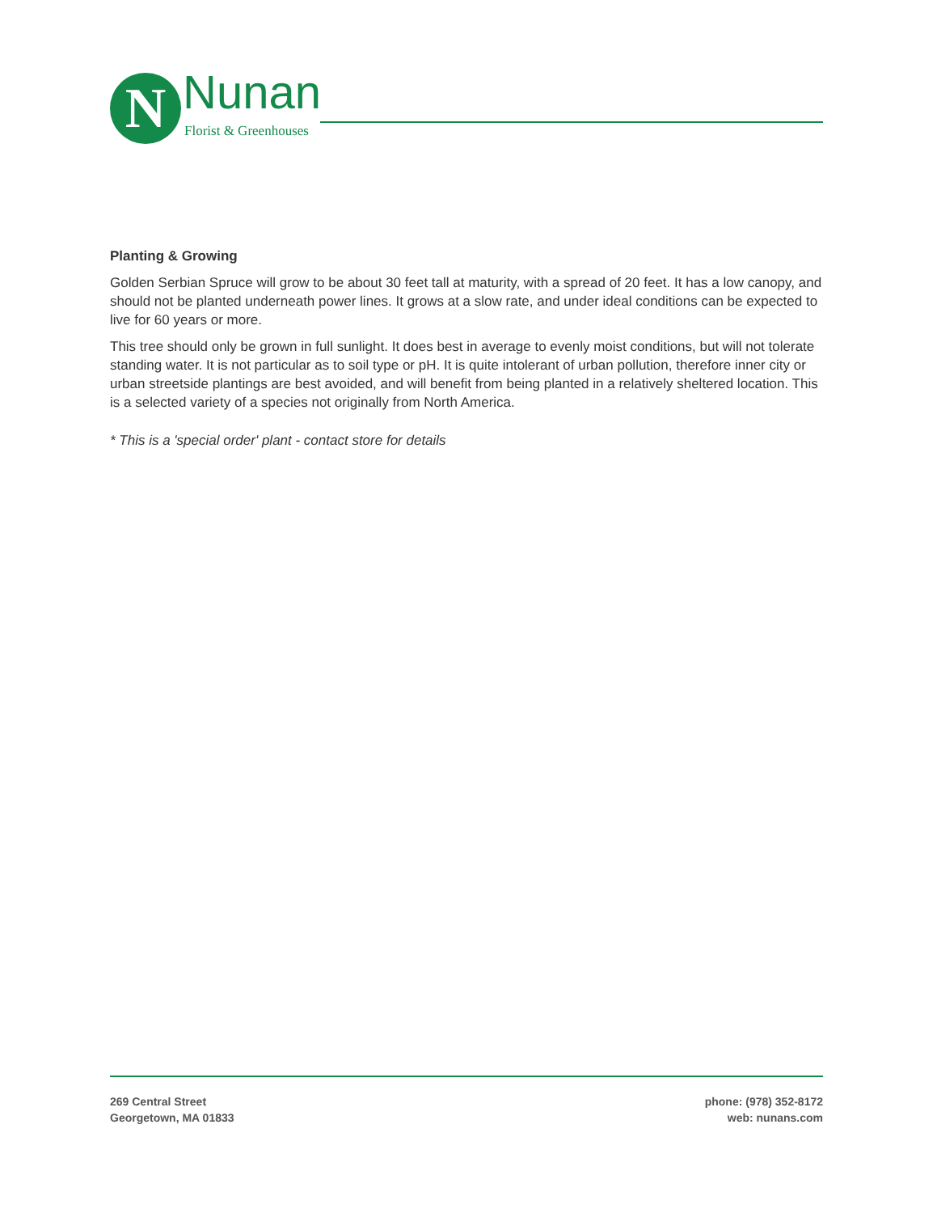N Nunan
Florist & Greenhouses
Planting & Growing
Golden Serbian Spruce will grow to be about 30 feet tall at maturity, with a spread of 20 feet. It has a low canopy, and should not be planted underneath power lines. It grows at a slow rate, and under ideal conditions can be expected to live for 60 years or more.
This tree should only be grown in full sunlight. It does best in average to evenly moist conditions, but will not tolerate standing water. It is not particular as to soil type or pH. It is quite intolerant of urban pollution, therefore inner city or urban streetside plantings are best avoided, and will benefit from being planted in a relatively sheltered location. This is a selected variety of a species not originally from North America.
* This is a 'special order' plant - contact store for details
269 Central Street
Georgetown, MA 01833
phone: (978) 352-8172
web: nunans.com